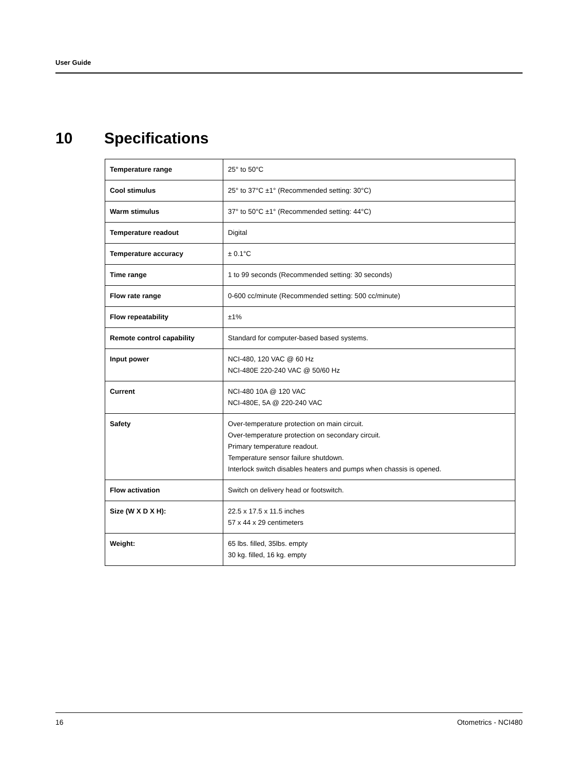User Guide
10 Specifications
| Temperature range | 25° to 50°C |
| Cool stimulus | 25° to 37°C ±1° (Recommended setting: 30°C) |
| Warm stimulus | 37° to 50°C ±1° (Recommended setting: 44°C) |
| Temperature readout | Digital |
| Temperature accuracy | ± 0.1°C |
| Time range | 1 to 99 seconds (Recommended setting: 30 seconds) |
| Flow rate range | 0-600 cc/minute (Recommended setting: 500 cc/minute) |
| Flow repeatability | ±1% |
| Remote control capability | Standard for computer-based based systems. |
| Input power | NCI-480, 120 VAC @ 60 Hz NCI-480E 220-240 VAC @ 50/60 Hz |
| Current | NCI-480 10A @ 120 VAC NCI-480E, 5A @ 220-240 VAC |
| Safety | Over-temperature protection on main circuit. Over-temperature protection on secondary circuit. Primary temperature readout. Temperature sensor failure shutdown. Interlock switch disables heaters and pumps when chassis is opened. |
| Flow activation | Switch on delivery head or footswitch. |
| Size (W X D X H): | 22.5 x 17.5 x 11.5 inches 57 x 44 x 29 centimeters |
| Weight: | 65 lbs. filled, 35lbs. empty 30 kg. filled, 16 kg. empty |
16 Otometrics - NCI480